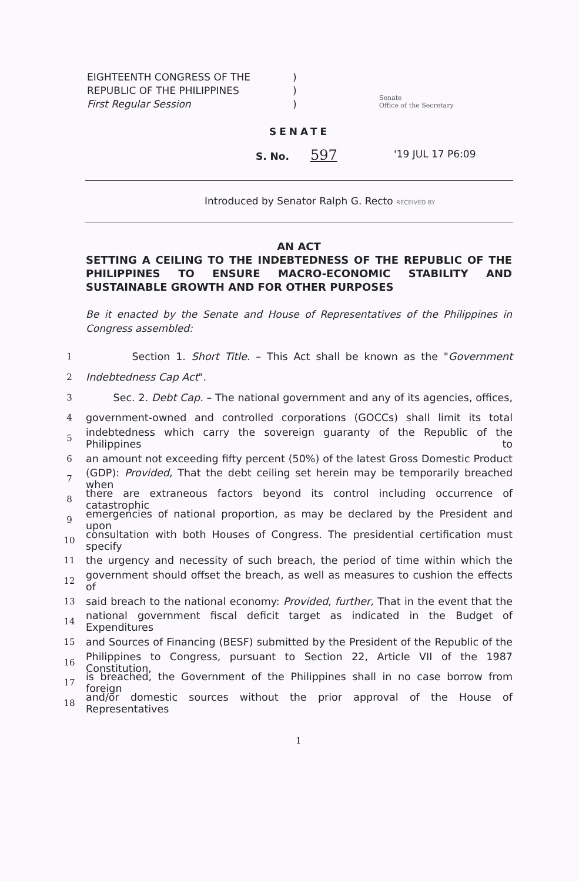EIGHTEENTH CONGRESS OF THE)
REPUBLIC OF THE PHILIPPINES)
First Regular Session)
Senate
Office of the Secretary
SENATE
S. No. 597 '19 JUL 17 P6:09
Introduced by Senator Ralph G. Recto RECEIVED BY
AN ACT
SETTING A CEILING TO THE INDEBTEDNESS OF THE REPUBLIC OF THE PHILIPPINES TO ENSURE MACRO-ECONOMIC STABILITY AND SUSTAINABLE GROWTH AND FOR OTHER PURPOSES
Be it enacted by the Senate and House of Representatives of the Philippines in Congress assembled:
1 Section 1. Short Title. – This Act shall be known as the "Government
2 Indebtedness Cap Act".
3 Sec. 2. Debt Cap. – The national government and any of its agencies, offices,
4 government-owned and controlled corporations (GOCCs) shall limit its total
5 indebtedness which carry the sovereign guaranty of the Republic of the Philippines to
6 an amount not exceeding fifty percent (50%) of the latest Gross Domestic Product
7 (GDP): Provided, That the debt ceiling set herein may be temporarily breached when
8 there are extraneous factors beyond its control including occurrence of catastrophic
9 emergencies of national proportion, as may be declared by the President and upon
10 consultation with both Houses of Congress. The presidential certification must specify
11 the urgency and necessity of such breach, the period of time within which the
12 government should offset the breach, as well as measures to cushion the effects of
13 said breach to the national economy: Provided, further, That in the event that the
14 national government fiscal deficit target as indicated in the Budget of Expenditures
15 and Sources of Financing (BESF) submitted by the President of the Republic of the
16 Philippines to Congress, pursuant to Section 22, Article VII of the 1987 Constitution,
17 is breached, the Government of the Philippines shall in no case borrow from foreign
18 and/or domestic sources without the prior approval of the House of Representatives
1